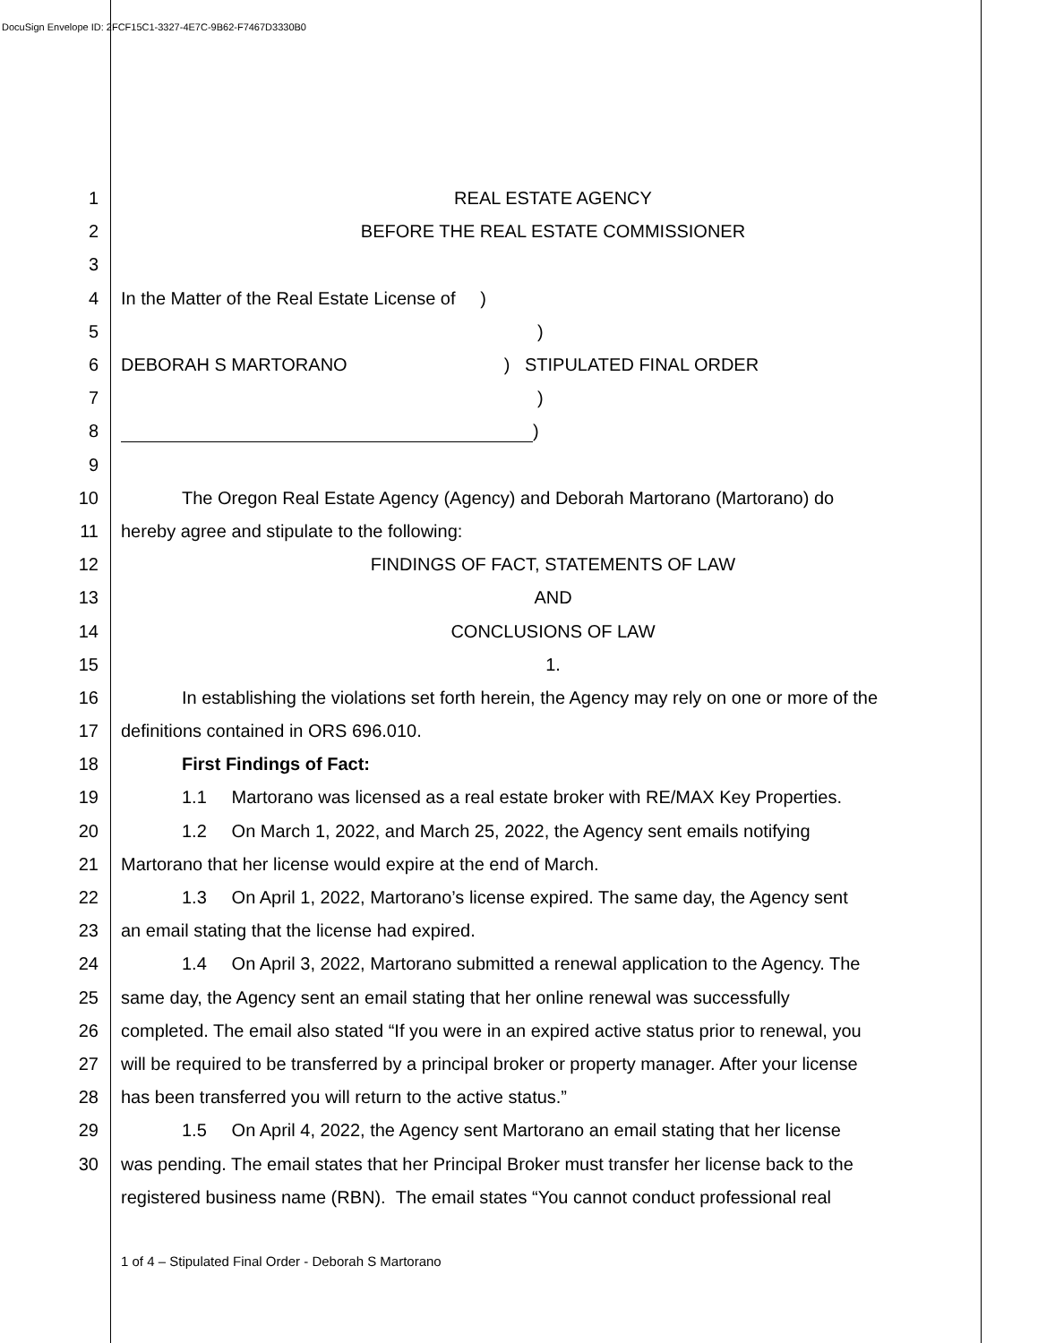DocuSign Envelope ID: 2FCF15C1-3327-4E7C-9B62-F7467D3330B0
1 REAL ESTATE AGENCY
2 BEFORE THE REAL ESTATE COMMISSIONER
3
4 In the Matter of the Real Estate License of )
5)
6 DEBORAH S MARTORANO) STIPULATED FINAL ORDER
7)
8 )
9
10 The Oregon Real Estate Agency (Agency) and Deborah Martorano (Martorano) do
11 hereby agree and stipulate to the following:
12 FINDINGS OF FACT, STATEMENTS OF LAW
13 AND
14 CONCLUSIONS OF LAW
15 1.
16 In establishing the violations set forth herein, the Agency may rely on one or more of the
17 definitions contained in ORS 696.010.
18 First Findings of Fact:
19 1.1 Martorano was licensed as a real estate broker with RE/MAX Key Properties.
20 1.2 On March 1, 2022, and March 25, 2022, the Agency sent emails notifying
21 Martorano that her license would expire at the end of March.
22 1.3 On April 1, 2022, Martorano’s license expired. The same day, the Agency sent
23 an email stating that the license had expired.
24 1.4 On April 3, 2022, Martorano submitted a renewal application to the Agency. The
25 same day, the Agency sent an email stating that her online renewal was successfully
26 completed. The email also stated “If you were in an expired active status prior to renewal, you
27 will be required to be transferred by a principal broker or property manager. After your license
28 has been transferred you will return to the active status.”
29 1.5 On April 4, 2022, the Agency sent Martorano an email stating that her license
30 was pending. The email states that her Principal Broker must transfer her license back to the
registered business name (RBN). The email states “You cannot conduct professional real
1 of 4 – Stipulated Final Order - Deborah S Martorano